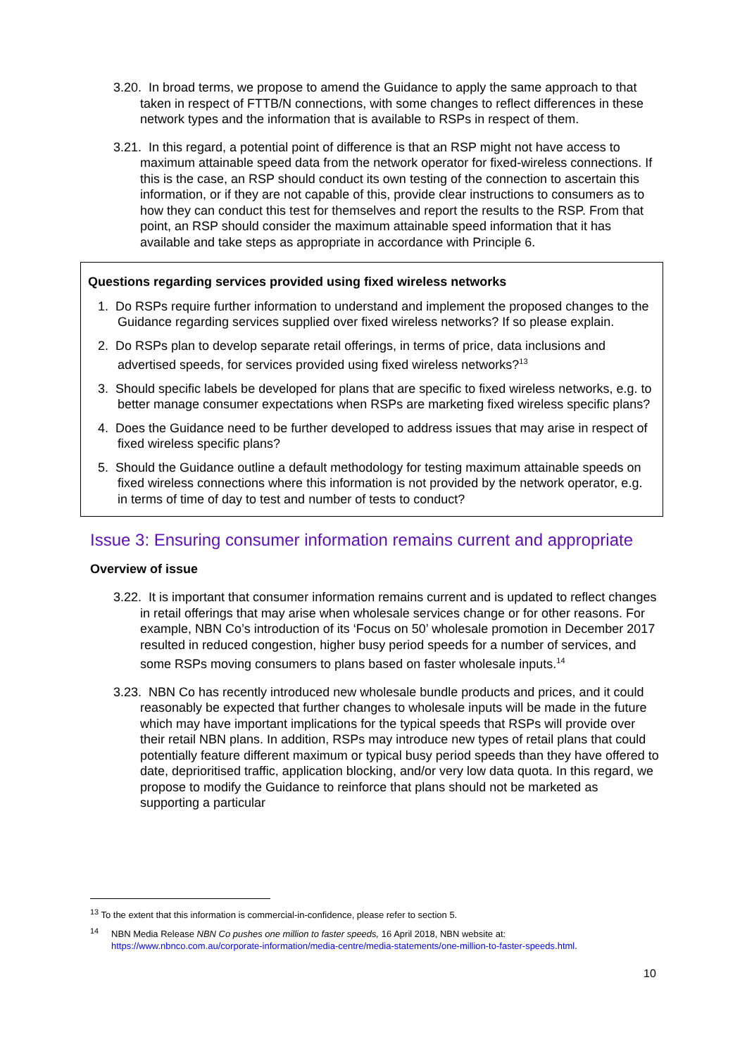3.20. In broad terms, we propose to amend the Guidance to apply the same approach to that taken in respect of FTTB/N connections, with some changes to reflect differences in these network types and the information that is available to RSPs in respect of them.
3.21. In this regard, a potential point of difference is that an RSP might not have access to maximum attainable speed data from the network operator for fixed-wireless connections. If this is the case, an RSP should conduct its own testing of the connection to ascertain this information, or if they are not capable of this, provide clear instructions to consumers as to how they can conduct this test for themselves and report the results to the RSP. From that point, an RSP should consider the maximum attainable speed information that it has available and take steps as appropriate in accordance with Principle 6.
Questions regarding services provided using fixed wireless networks
1. Do RSPs require further information to understand and implement the proposed changes to the Guidance regarding services supplied over fixed wireless networks? If so please explain.
2. Do RSPs plan to develop separate retail offerings, in terms of price, data inclusions and advertised speeds, for services provided using fixed wireless networks?<sup>13</sup>
3. Should specific labels be developed for plans that are specific to fixed wireless networks, e.g. to better manage consumer expectations when RSPs are marketing fixed wireless specific plans?
4. Does the Guidance need to be further developed to address issues that may arise in respect of fixed wireless specific plans?
5. Should the Guidance outline a default methodology for testing maximum attainable speeds on fixed wireless connections where this information is not provided by the network operator, e.g. in terms of time of day to test and number of tests to conduct?
Issue 3: Ensuring consumer information remains current and appropriate
Overview of issue
3.22. It is important that consumer information remains current and is updated to reflect changes in retail offerings that may arise when wholesale services change or for other reasons. For example, NBN Co’s introduction of its ‘Focus on 50’ wholesale promotion in December 2017 resulted in reduced congestion, higher busy period speeds for a number of services, and some RSPs moving consumers to plans based on faster wholesale inputs.<sup>14</sup>
3.23. NBN Co has recently introduced new wholesale bundle products and prices, and it could reasonably be expected that further changes to wholesale inputs will be made in the future which may have important implications for the typical speeds that RSPs will provide over their retail NBN plans. In addition, RSPs may introduce new types of retail plans that could potentially feature different maximum or typical busy period speeds than they have offered to date, deprioritised traffic, application blocking, and/or very low data quota. In this regard, we propose to modify the Guidance to reinforce that plans should not be marketed as supporting a particular
<sup>13</sup> To the extent that this information is commercial-in-confidence, please refer to section 5.
<sup>14</sup> NBN Media Release NBN Co pushes one million to faster speeds, 16 April 2018, NBN website at:
https://www.nbnco.com.au/corporate-information/media-centre/media-statements/one-million-to-faster-speeds.html.
10